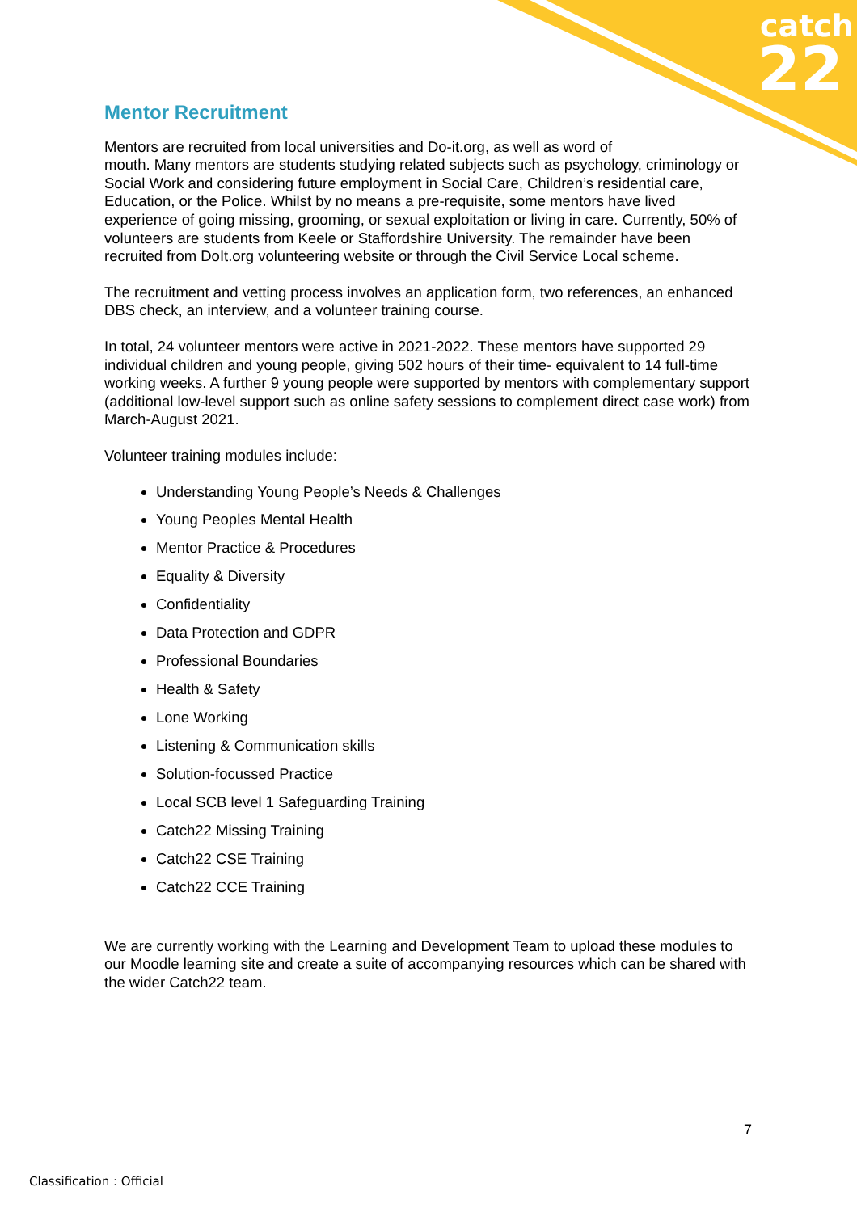catch
22
Mentor Recruitment
Mentors are recruited from local universities and Do-it.org, as well as word of
mouth. Many mentors are students studying related subjects such as psychology, criminology or Social Work and considering future employment in Social Care, Children’s residential care, Education, or the Police. Whilst by no means a pre-requisite, some mentors have lived experience of going missing, grooming, or sexual exploitation or living in care. Currently, 50% of volunteers are students from Keele or Staffordshire University. The remainder have been recruited from DoIt.org volunteering website or through the Civil Service Local scheme.
The recruitment and vetting process involves an application form, two references, an enhanced DBS check, an interview, and a volunteer training course.
In total, 24 volunteer mentors were active in 2021-2022. These mentors have supported 29 individual children and young people, giving 502 hours of their time- equivalent to 14 full-time working weeks. A further 9 young people were supported by mentors with complementary support (additional low-level support such as online safety sessions to complement direct case work) from March-August 2021.
Volunteer training modules include:
Understanding Young People’s Needs & Challenges
Young Peoples Mental Health
Mentor Practice & Procedures
Equality & Diversity
Confidentiality
Data Protection and GDPR
Professional Boundaries
Health & Safety
Lone Working
Listening & Communication skills
Solution-focussed Practice
Local SCB level 1 Safeguarding Training
Catch22 Missing Training
Catch22 CSE Training
Catch22 CCE Training
We are currently working with the Learning and Development Team to upload these modules to our Moodle learning site and create a suite of accompanying resources which can be shared with the wider Catch22 team.
7
Classification : Official